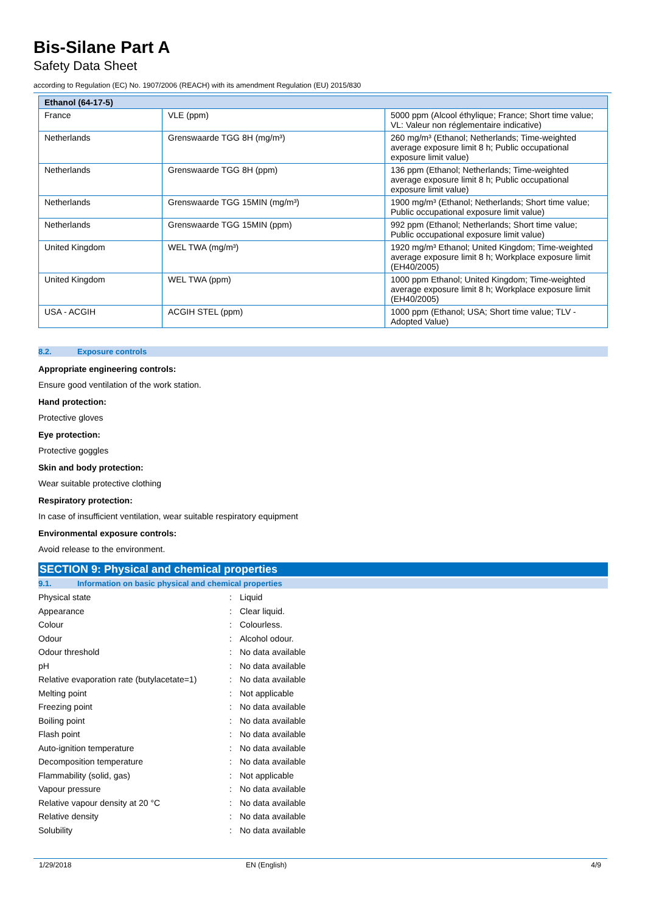Bis-Silane Part A
Safety Data Sheet
according to Regulation (EC) No. 1907/2006 (REACH) with its amendment Regulation (EU) 2015/830
| Ethanol (64-17-5) | | |
| --- | --- | --- |
| France | VLE (ppm) | 5000 ppm (Alcool éthylique; France; Short time value; VL: Valeur non réglementaire indicative) |
| Netherlands | Grenswaarde TGG 8H (mg/m³) | 260 mg/m³ (Ethanol; Netherlands; Time-weighted average exposure limit 8 h; Public occupational exposure limit value) |
| Netherlands | Grenswaarde TGG 8H (ppm) | 136 ppm (Ethanol; Netherlands; Time-weighted average exposure limit 8 h; Public occupational exposure limit value) |
| Netherlands | Grenswaarde TGG 15MIN (mg/m³) | 1900 mg/m³ (Ethanol; Netherlands; Short time value; Public occupational exposure limit value) |
| Netherlands | Grenswaarde TGG 15MIN (ppm) | 992 ppm (Ethanol; Netherlands; Short time value; Public occupational exposure limit value) |
| United Kingdom | WEL TWA (mg/m³) | 1920 mg/m³ Ethanol; United Kingdom; Time-weighted average exposure limit 8 h; Workplace exposure limit (EH40/2005) |
| United Kingdom | WEL TWA (ppm) | 1000 ppm Ethanol; United Kingdom; Time-weighted average exposure limit 8 h; Workplace exposure limit (EH40/2005) |
| USA - ACGIH | ACGIH STEL (ppm) | 1000 ppm (Ethanol; USA; Short time value; TLV - Adopted Value) |
8.2. Exposure controls
Appropriate engineering controls:
Ensure good ventilation of the work station.
Hand protection:
Protective gloves
Eye protection:
Protective goggles
Skin and body protection:
Wear suitable protective clothing
Respiratory protection:
In case of insufficient ventilation, wear suitable respiratory equipment
Environmental exposure controls:
Avoid release to the environment.
SECTION 9: Physical and chemical properties
9.1. Information on basic physical and chemical properties
| Physical state | : | Liquid |
| Appearance | : | Clear liquid. |
| Colour | : | Colourless. |
| Odour | : | Alcohol odour. |
| Odour threshold | : | No data available |
| pH | : | No data available |
| Relative evaporation rate (butylacetate=1) | : | No data available |
| Melting point | : | Not applicable |
| Freezing point | : | No data available |
| Boiling point | : | No data available |
| Flash point | : | No data available |
| Auto-ignition temperature | : | No data available |
| Decomposition temperature | : | No data available |
| Flammability (solid, gas) | : | Not applicable |
| Vapour pressure | : | No data available |
| Relative vapour density at 20 °C | : | No data available |
| Relative density | : | No data available |
| Solubility | : | No data available |
1/29/2018 EN (English) 4/9